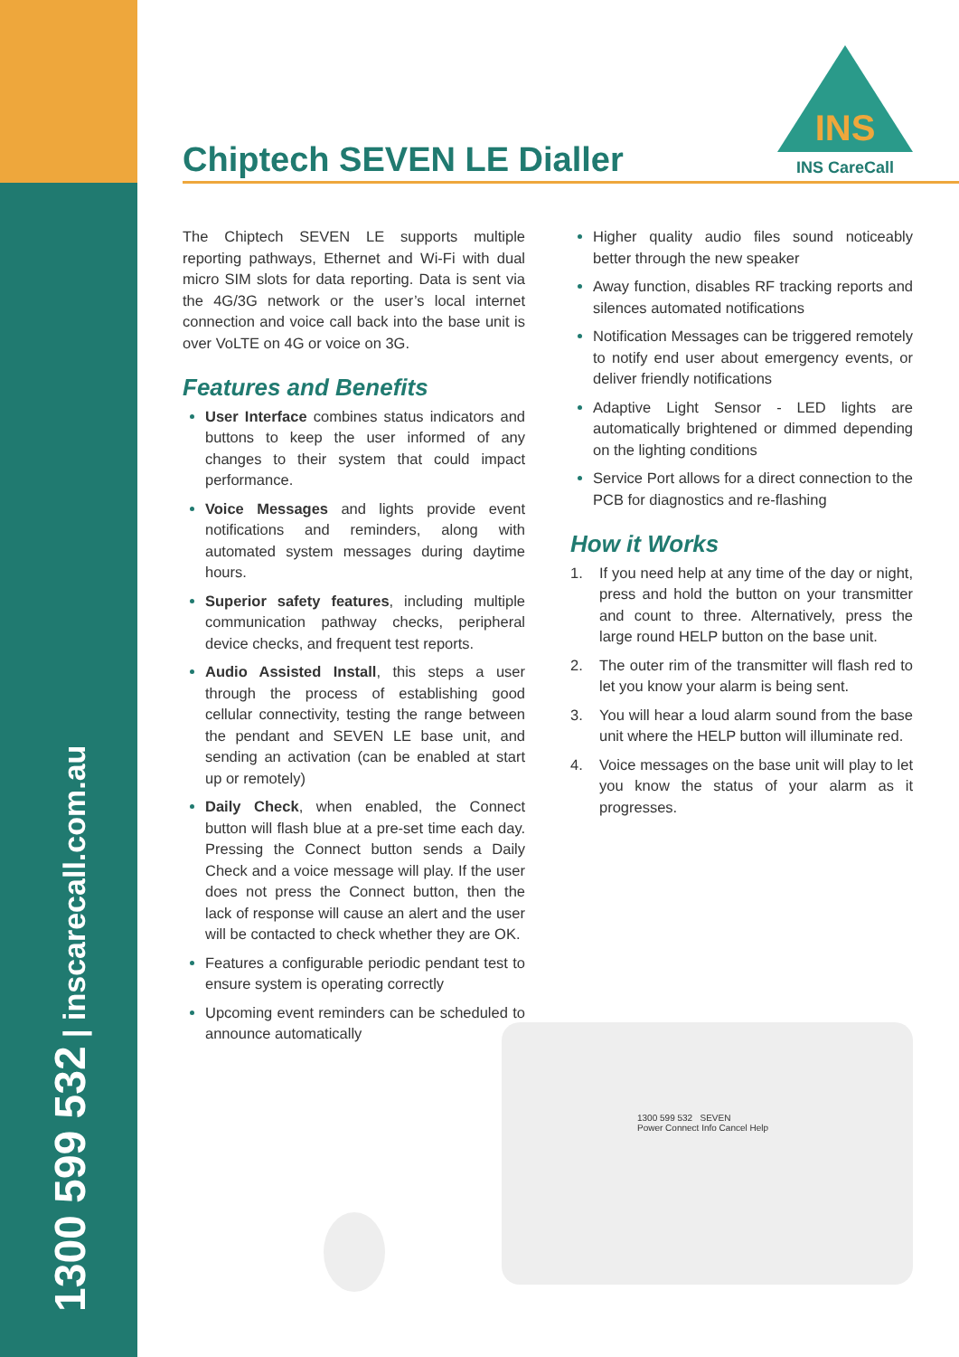1300 599 532 | inscarecall.com.au
INS
INS CareCall
Chiptech SEVEN LE Dialler
The Chiptech SEVEN LE supports multiple reporting pathways, Ethernet and Wi-Fi with dual micro SIM slots for data reporting. Data is sent via the 4G/3G network or the user’s local internet connection and voice call back into the base unit is over VoLTE on 4G or voice on 3G.
Features and Benefits
User Interface combines status indicators and buttons to keep the user informed of any changes to their system that could impact performance.
Voice Messages and lights provide event notifications and reminders, along with automated system messages during daytime hours.
Superior safety features, including multiple communication pathway checks, peripheral device checks, and frequent test reports.
Audio Assisted Install, this steps a user through the process of establishing good cellular connectivity, testing the range between the pendant and SEVEN LE base unit, and sending an activation (can be enabled at start up or remotely)
Daily Check, when enabled, the Connect button will flash blue at a pre-set time each day. Pressing the Connect button sends a Daily Check and a voice message will play. If the user does not press the Connect button, then the lack of response will cause an alert and the user will be contacted to check whether they are OK.
Features a configurable periodic pendant test to ensure system is operating correctly
Upcoming event reminders can be scheduled to announce automatically
Higher quality audio files sound noticeably better through the new speaker
Away function, disables RF tracking reports and silences automated notifications
Notification Messages can be triggered remotely to notify end user about emergency events, or deliver friendly notifications
Adaptive Light Sensor - LED lights are automatically brightened or dimmed depending on the lighting conditions
Service Port allows for a direct connection to the PCB for diagnostics and re-flashing
How it Works
1. If you need help at any time of the day or night, press and hold the button on your transmitter and count to three. Alternatively, press the large round HELP button on the base unit.
2. The outer rim of the transmitter will flash red to let you know your alarm is being sent.
3. You will hear a loud alarm sound from the base unit where the HELP button will illuminate red.
4. Voice messages on the base unit will play to let you know the status of your alarm as it progresses.
1300 599 532 SEVEN
Power Connect Info Cancel Help